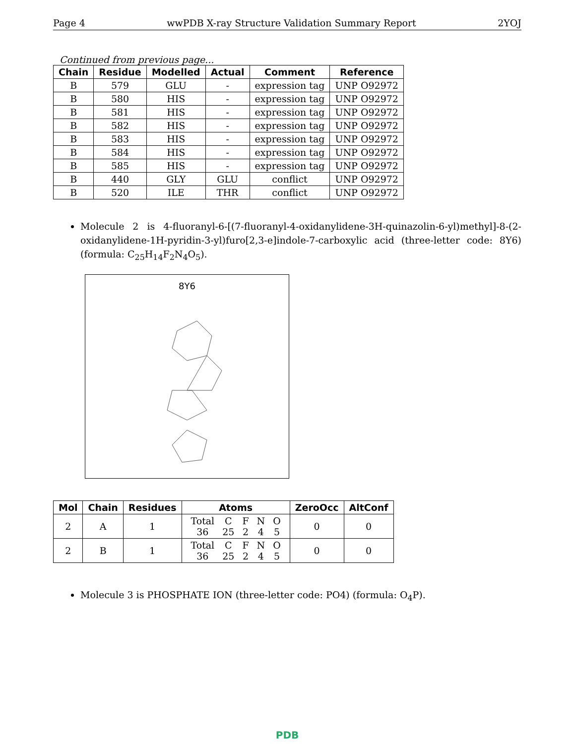Page 4 wwPDB X-ray Structure Validation Summary Report 2YOJ
Continued from previous page...
| Chain | Residue | Modelled | Actual | Comment | Reference |
| --- | --- | --- | --- | --- | --- |
| B | 579 | GLU | - | expression tag | UNP O92972 |
| B | 580 | HIS | - | expression tag | UNP O92972 |
| B | 581 | HIS | - | expression tag | UNP O92972 |
| B | 582 | HIS | - | expression tag | UNP O92972 |
| B | 583 | HIS | - | expression tag | UNP O92972 |
| B | 584 | HIS | - | expression tag | UNP O92972 |
| B | 585 | HIS | - | expression tag | UNP O92972 |
| B | 440 | GLY | GLU | conflict | UNP O92972 |
| B | 520 | ILE | THR | conflict | UNP O92972 |
Molecule 2 is 4-fluoranyl-6-[(7-fluoranyl-4-oxidanylidene-3H-quinazolin-6-yl)methyl]-8-(2-oxidanylidene-1H-pyridin-3-yl)furo[2,3-e]indole-7-carboxylic acid (three-letter code: 8Y6) (formula: C<sub>25</sub>H<sub>14</sub>F<sub>2</sub>N<sub>4</sub>O<sub>5</sub>).
8Y6
| Mol | Chain | Residues | Atoms | ZeroOcc | AltConf |
| --- | --- | --- | --- | --- | --- |
| 2 | A | 1 | / Total / C / F / N / O / / 36 / 25 / 2 / 4 / 5 / | 0 | 0 |
| 2 | B | 1 | / Total / C / F / N / O / / 36 / 25 / 2 / 4 / 5 / | 0 | 0 |
Molecule 3 is PHOSPHATE ION (three-letter code: PO4) (formula: O<sub>4</sub>P).
PDB